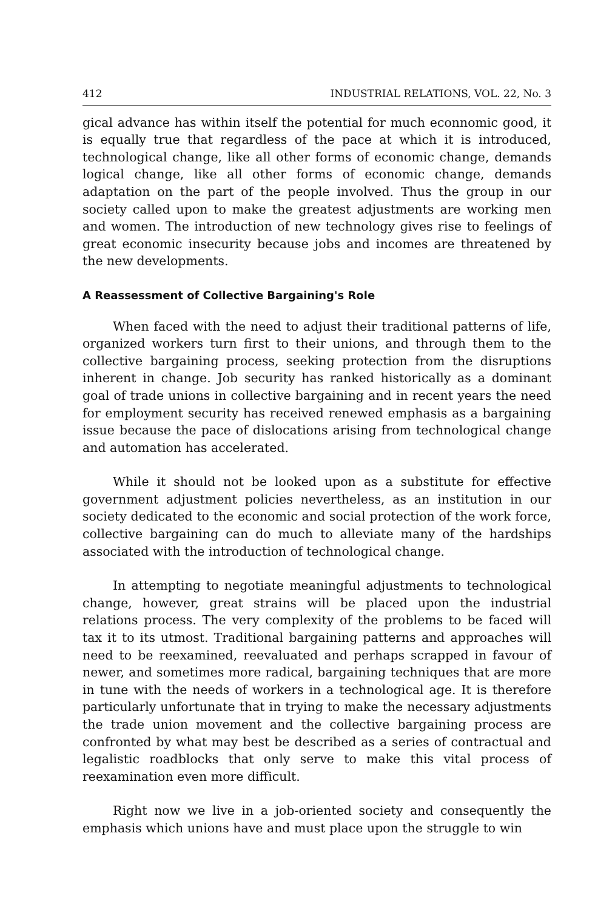412 INDUSTRIAL RELATIONS, VOL. 22, No. 3
gical advance has within itself the potential for much econnomic good, it is equally true that regardless of the pace at which it is introduced, technological change, like all other forms of economic change, demands logical change, like all other forms of economic change, demands adaptation on the part of the people involved. Thus the group in our society called upon to make the greatest adjustments are working men and women. The introduction of new technology gives rise to feelings of great economic insecurity because jobs and incomes are threatened by the new developments.
A Reassessment of Collective Bargaining's Role
When faced with the need to adjust their traditional patterns of life, organized workers turn first to their unions, and through them to the collective bargaining process, seeking protection from the disruptions inherent in change. Job security has ranked historically as a dominant goal of trade unions in collective bargaining and in recent years the need for employment security has received renewed emphasis as a bargaining issue because the pace of dislocations arising from technological change and automation has accelerated.
While it should not be looked upon as a substitute for effective government adjustment policies nevertheless, as an institution in our society dedicated to the economic and social protection of the work force, collective bargaining can do much to alleviate many of the hardships associated with the introduction of technological change.
In attempting to negotiate meaningful adjustments to technological change, however, great strains will be placed upon the industrial relations process. The very complexity of the problems to be faced will tax it to its utmost. Traditional bargaining patterns and approaches will need to be reexamined, reevaluated and perhaps scrapped in favour of newer, and sometimes more radical, bargaining techniques that are more in tune with the needs of workers in a technological age. It is therefore particularly unfortunate that in trying to make the necessary adjustments the trade union movement and the collective bargaining process are confronted by what may best be described as a series of contractual and legalistic roadblocks that only serve to make this vital process of reexamination even more difficult.
Right now we live in a job-oriented society and consequently the emphasis which unions have and must place upon the struggle to win